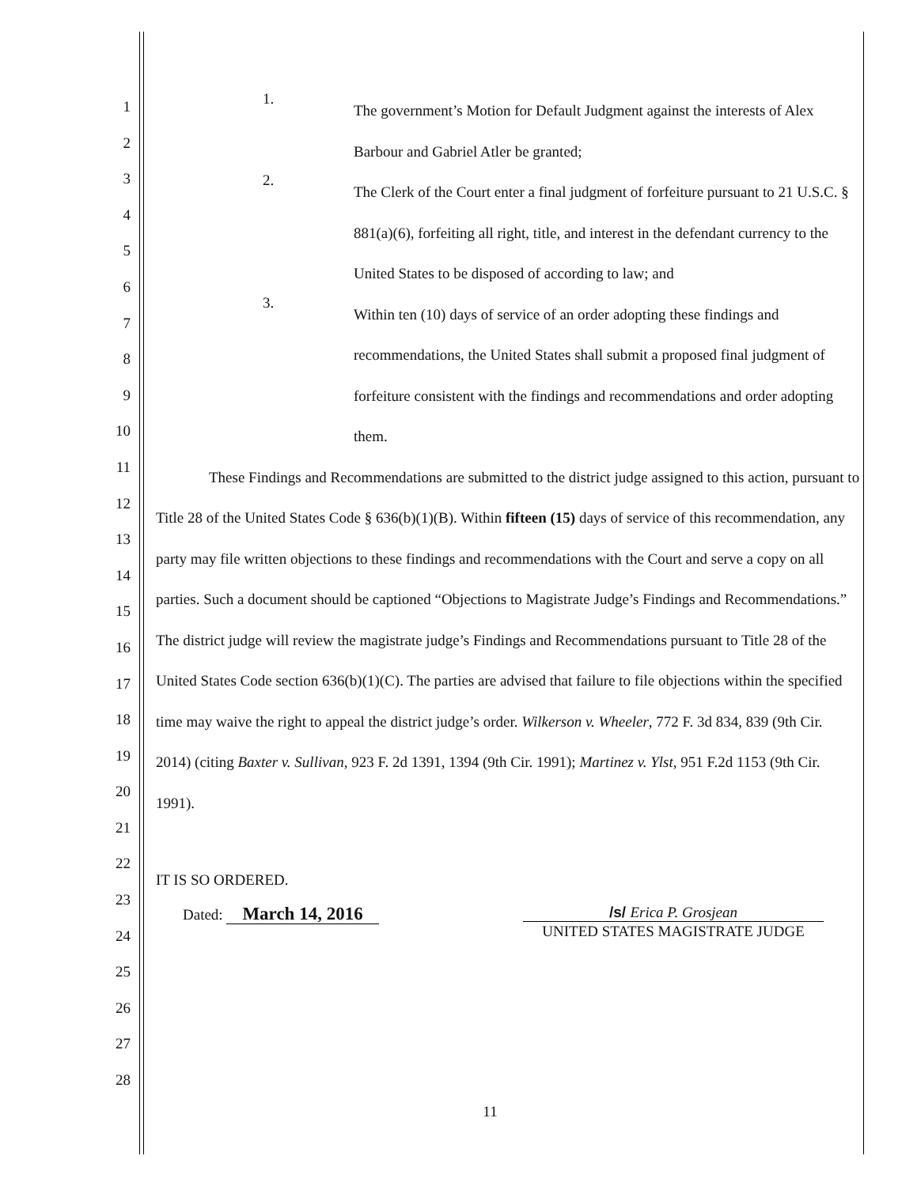1
2
3
4
5
6
7
8
9
10
11
12
13
14
15
16
17
18
19
20
21
22
23
24
25
26
27
28
1.
The government’s Motion for Default Judgment against the interests of Alex Barbour and Gabriel Atler be granted;
2.
The Clerk of the Court enter a final judgment of forfeiture pursuant to 21 U.S.C. § 881(a)(6), forfeiting all right, title, and interest in the defendant currency to the United States to be disposed of according to law; and
3.
Within ten (10) days of service of an order adopting these findings and recommendations, the United States shall submit a proposed final judgment of forfeiture consistent with the findings and recommendations and order adopting them.
These Findings and Recommendations are submitted to the district judge assigned to this action, pursuant to Title 28 of the United States Code § 636(b)(1)(B). Within fifteen (15) days of service of this recommendation, any party may file written objections to these findings and recommendations with the Court and serve a copy on all parties. Such a document should be captioned “Objections to Magistrate Judge’s Findings and Recommendations.” The district judge will review the magistrate judge’s Findings and Recommendations pursuant to Title 28 of the United States Code section 636(b)(1)(C). The parties are advised that failure to file objections within the specified time may waive the right to appeal the district judge’s order. Wilkerson v. Wheeler, 772 F. 3d 834, 839 (9th Cir. 2014) (citing Baxter v. Sullivan, 923 F. 2d 1391, 1394 (9th Cir. 1991); Martinez v. Ylst, 951 F.2d 1153 (9th Cir. 1991).
IT IS SO ORDERED.
Dated: March 14, 2016
/s/ Erica P. Grosjean
UNITED STATES MAGISTRATE JUDGE
11